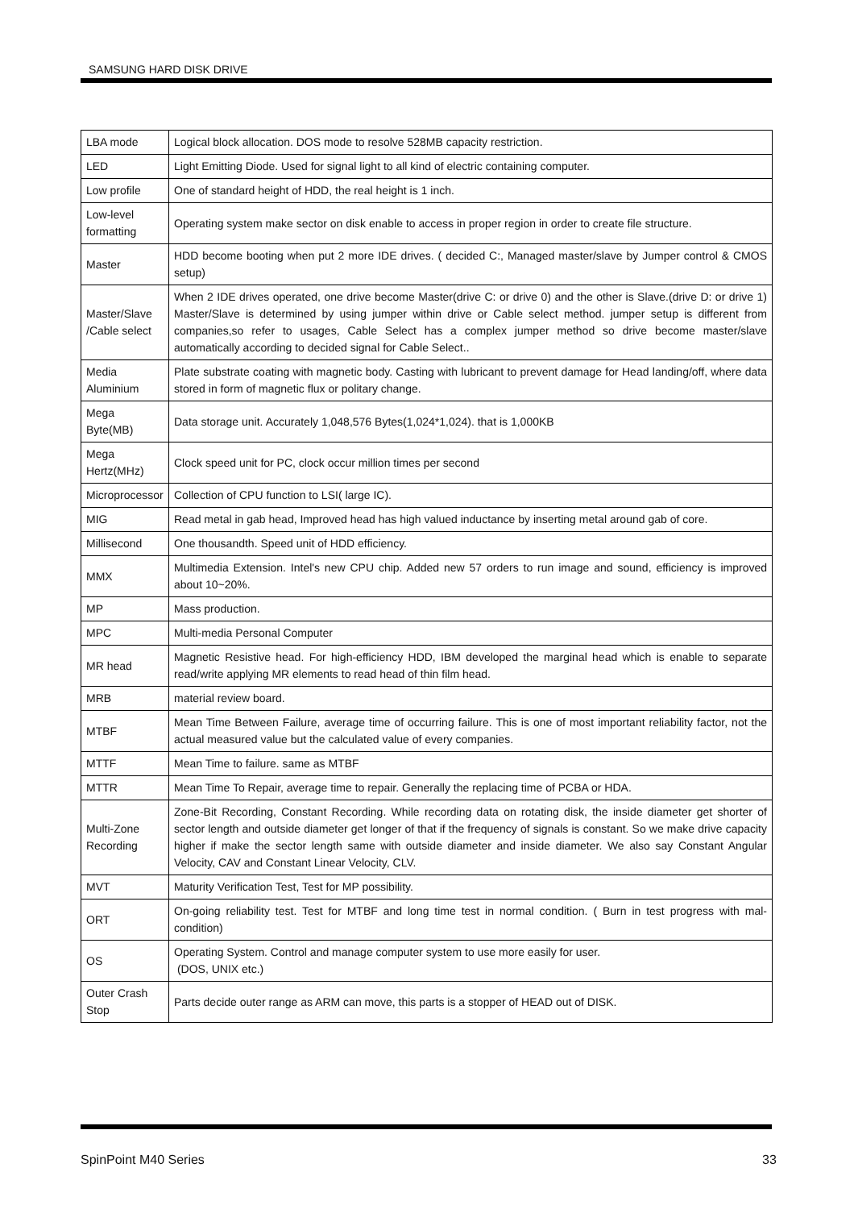SAMSUNG HARD DISK DRIVE
| LBA mode | Logical block allocation. DOS mode to resolve 528MB capacity restriction. |
| LED | Light Emitting Diode. Used for signal light to all kind of electric containing computer. |
| Low profile | One of standard height of HDD, the real height is 1 inch. |
| Low-level formatting | Operating system make sector on disk enable to access in proper region in order to create file structure. |
| Master | HDD become booting when put 2 more IDE drives. ( decided C:, Managed master/slave by Jumper control & CMOS setup) |
| Master/Slave /Cable select | When 2 IDE drives operated, one drive become Master(drive C: or drive 0) and the other is Slave.(drive D: or drive 1) Master/Slave is determined by using jumper within drive or Cable select method. jumper setup is different from companies,so refer to usages, Cable Select has a complex jumper method so drive become master/slave automatically according to decided signal for Cable Select.. |
| Media Aluminium | Plate substrate coating with magnetic body. Casting with lubricant to prevent damage for Head landing/off, where data stored in form of magnetic flux or politary change. |
| Mega Byte(MB) | Data storage unit. Accurately 1,048,576 Bytes(1,024*1,024). that is 1,000KB |
| Mega Hertz(MHz) | Clock speed unit for PC, clock occur million times per second |
| Microprocessor | Collection of CPU function to LSI( large IC). |
| MIG | Read metal in gab head, Improved head has high valued inductance by inserting metal around gab of core. |
| Millisecond | One thousandth. Speed unit of HDD efficiency. |
| MMX | Multimedia Extension. Intel's new CPU chip. Added new 57 orders to run image and sound, efficiency is improved about 10~20%. |
| MP | Mass production. |
| MPC | Multi-media Personal Computer |
| MR head | Magnetic Resistive head. For high-efficiency HDD, IBM developed the marginal head which is enable to separate read/write applying MR elements to read head of thin film head. |
| MRB | material review board. |
| MTBF | Mean Time Between Failure, average time of occurring failure. This is one of most important reliability factor, not the actual measured value but the calculated value of every companies. |
| MTTF | Mean Time to failure. same as MTBF |
| MTTR | Mean Time To Repair, average time to repair. Generally the replacing time of PCBA or HDA. |
| Multi-Zone Recording | Zone-Bit Recording, Constant Recording. While recording data on rotating disk, the inside diameter get shorter of sector length and outside diameter get longer of that if the frequency of signals is constant. So we make drive capacity higher if make the sector length same with outside diameter and inside diameter. We also say Constant Angular Velocity, CAV and Constant Linear Velocity, CLV. |
| MVT | Maturity Verification Test, Test for MP possibility. |
| ORT | On-going reliability test. Test for MTBF and long time test in normal condition. ( Burn in test progress with mal-condition) |
| OS | Operating System. Control and manage computer system to use more easily for user. (DOS, UNIX etc.) |
| Outer Crash Stop | Parts decide outer range as ARM can move, this parts is a stopper of HEAD out of DISK. |
SpinPoint M40 Series 33